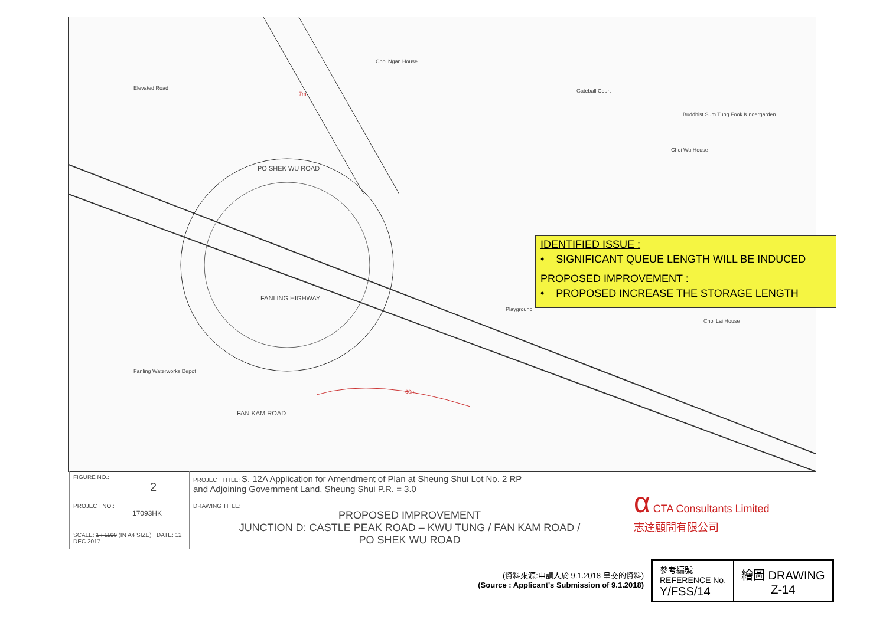Choi Ngan House
Choi Wu House
Choi Lai House
Buddhist Sum Tung Fook Kindergarden
Gateball Court
Elevated Road
FANLING HIGHWAY
PO SHEK WU ROAD
FAN KAM ROAD
Fanling Waterworks Depot
Playground
60m
7m
IDENTIFIED ISSUE :
• SIGNIFICANT QUEUE LENGTH WILL BE INDUCED
PROPOSED IMPROVEMENT :
• PROPOSED INCREASE THE STORAGE LENGTH
| FIGURE NO.: 2 | PROJECT TITLE: S. 12A Application for Amendment of Plan at Sheung Shui Lot No. 2 RP and Adjoining Government Land, Sheung Shui P.R. = 3.0 | α CTA Consultants Limited 志達顧問有限公司 |
| PROJECT NO.: 17093HK | DRAWING TITLE: PROPOSED IMPROVEMENT JUNCTION D: CASTLE PEAK ROAD – KWU TUNG / FAN KAM ROAD / PO SHEK WU ROAD | |
| SCALE: 1 : 1100 (IN A4 SIZE) DATE: 12 DEC 2017 | | |
(資料來源:申請人於 9.1.2018 呈交的資料)
(Source : Applicant's Submission of 9.1.2018)
| 參考編號 REFERENCE No. Y/FSS/14 | 繪圖 DRAWING Z-14 |